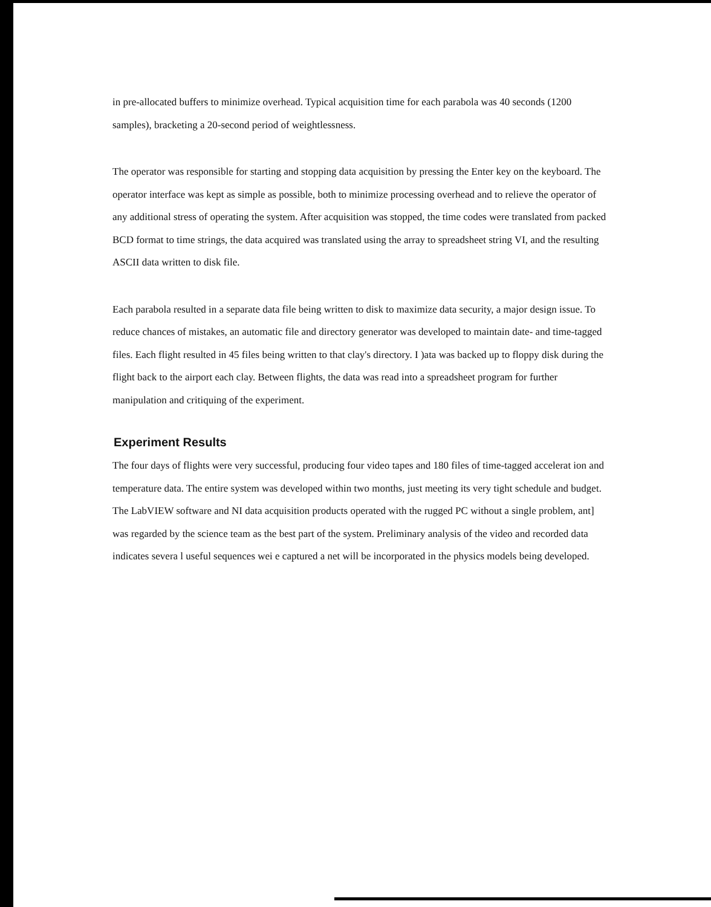in pre-allocated buffers to minimize overhead. Typical acquisition time for each parabola was 40 seconds (1200 samples), bracketing a 20-second period of weightlessness.
The operator was responsible for starting and stopping data acquisition by pressing the Enter key on the keyboard. The operator interface was kept as simple as possible, both to minimize processing overhead and to relieve the operator of any additional stress of operating the system. After acquisition was stopped, the time codes were translated from packed BCD format to time strings, the data acquired was translated using the array to spreadsheet string VI, and the resulting ASCII data written to disk file.
Each parabola resulted in a separate data file being written to disk to maximize data security, a major design issue. To reduce chances of mistakes, an automatic file and directory generator was developed to maintain date- and time-tagged files. Each flight resulted in 45 files being written to that clay's directory. I )ata was backed up to floppy disk during the flight back to the airport each clay. Between flights, the data was read into a spreadsheet program for further manipulation and critiquing of the experiment.
Experiment Results
The four days of flights were very successful, producing four video tapes and 180 files of time-tagged accelerat ion and temperature data. The entire system was developed within two months, just meeting its very tight schedule and budget. The LabVIEW software and NI data acquisition products operated with the rugged PC without a single problem, ant] was regarded by the science team as the best part of the system. Preliminary analysis of the video and recorded data indicates severa l useful sequences wei e captured a net will be incorporated in the physics models being developed.